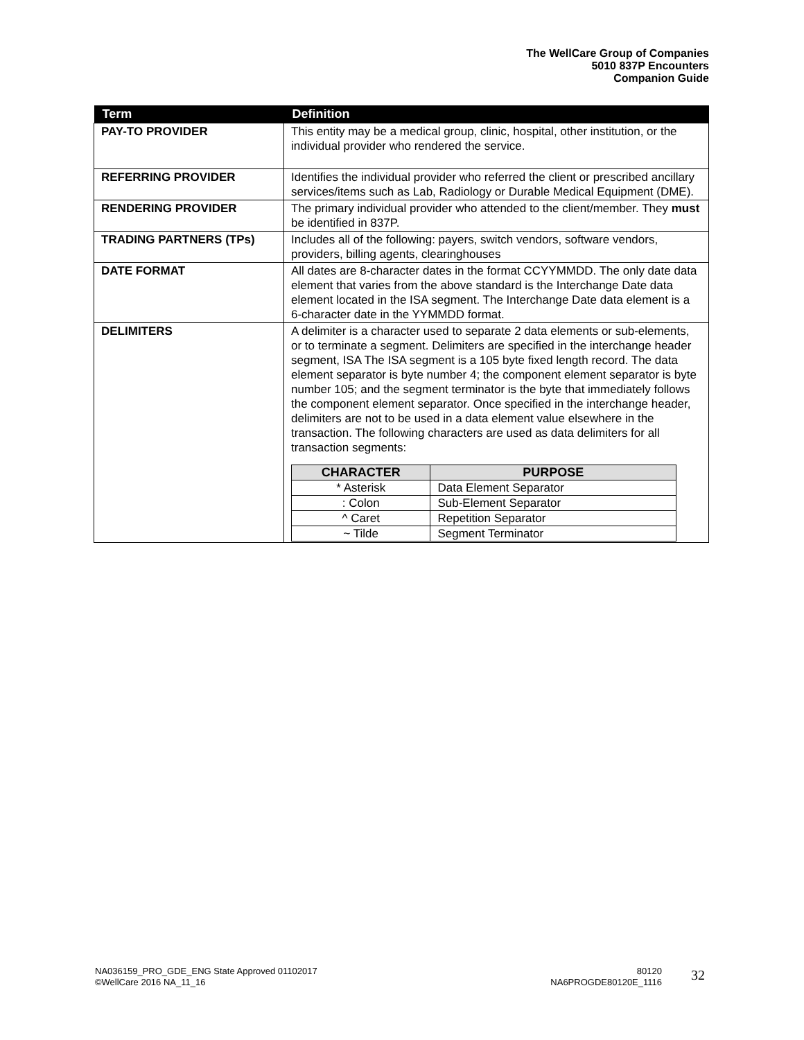The WellCare Group of Companies
5010 837P Encounters
Companion Guide
| Term | Definition |
| --- | --- |
| PAY-TO PROVIDER | This entity may be a medical group, clinic, hospital, other institution, or the individual provider who rendered the service. |
| REFERRING PROVIDER | Identifies the individual provider who referred the client or prescribed ancillary services/items such as Lab, Radiology or Durable Medical Equipment (DME). |
| RENDERING PROVIDER | The primary individual provider who attended to the client/member. They must be identified in 837P. |
| TRADING PARTNERS (TPs) | Includes all of the following: payers, switch vendors, software vendors, providers, billing agents, clearinghouses |
| DATE FORMAT | All dates are 8-character dates in the format CCYYMMDD. The only date data element that varies from the above standard is the Interchange Date data element located in the ISA segment. The Interchange Date data element is a 6-character date in the YYMMDD format. |
| DELIMITERS | A delimiter is a character used to separate 2 data elements or sub-elements, or to terminate a segment. Delimiters are specified in the interchange header segment, ISA The ISA segment is a 105 byte fixed length record. The data element separator is byte number 4; the component element separator is byte number 105; and the segment terminator is the byte that immediately follows the component element separator. Once specified in the interchange header, delimiters are not to be used in a data element value elsewhere in the transaction. The following characters are used as data delimiters for all transaction segments: / CHARACTER / PURPOSE / / --- / --- / / * Asterisk / Data Element Separator / / : Colon / Sub-Element Separator / / ^ Caret / Repetition Separator / / ~ Tilde / Segment Terminator / |
NA036159_PRO_GDE_ENG State Approved 01102017
©WellCare 2016 NA_11_16
80120
NA6PROGDE80120E_1116
32